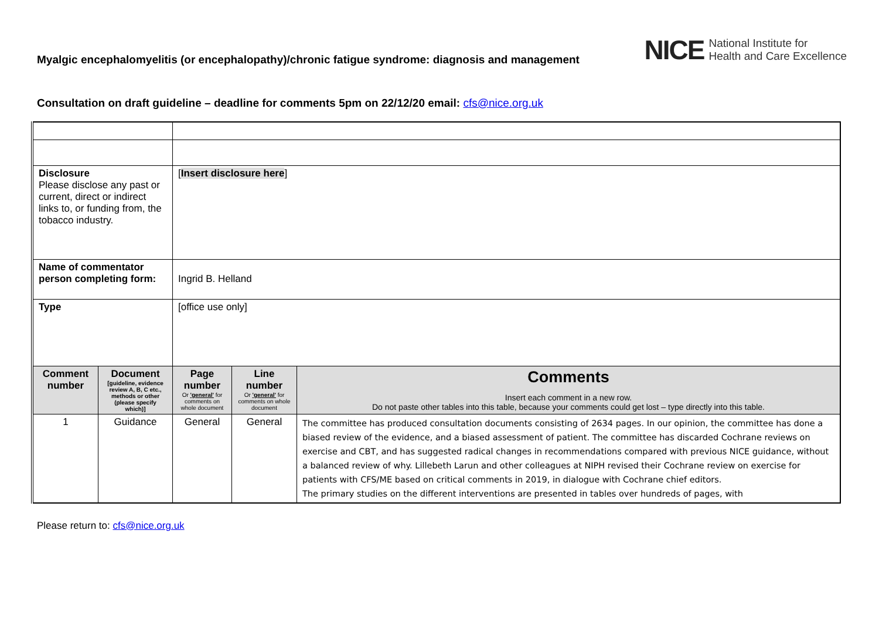Myalgic encephalomyelitis (or encephalopathy)/chronic fatigue syndrome: diagnosis and management
NICE National Institute for
Health and Care Excellence
Consultation on draft guideline – deadline for comments 5pm on 22/12/20 email: cfs@nice.org.uk
| Disclosure Please disclose any past or current, direct or indirect links to, or funding from, the tobacco industry. | | [ Insert disclosure here ] | | |
| Name of commentator person completing form: | | Ingrid B. Helland | | |
| Type | | [office use only] | | |
| Comment number | Document [guideline, evidence review A, B, C etc., methods or other (please specify which)] | Page number Or 'general' for comments on whole document | Line number Or 'general' for comments on whole document | Comments Insert each comment in a new row. Do not paste other tables into this table, because your comments could get lost – type directly into this table. |
| 1 | Guidance | General | General | The committee has produced consultation documents consisting of 2634 pages. In our opinion, the committee has done a biased review of the evidence, and a biased assessment of patient. The committee has discarded Cochrane reviews on exercise and CBT, and has suggested radical changes in recommendations compared with previous NICE guidance, without a balanced review of why. Lillebeth Larun and other colleagues at NIPH revised their Cochrane review on exercise for patients with CFS/ME based on critical comments in 2019, in dialogue with Cochrane chief editors. The primary studies on the different interventions are presented in tables over hundreds of pages, with |
Please return to: cfs@nice.org.uk